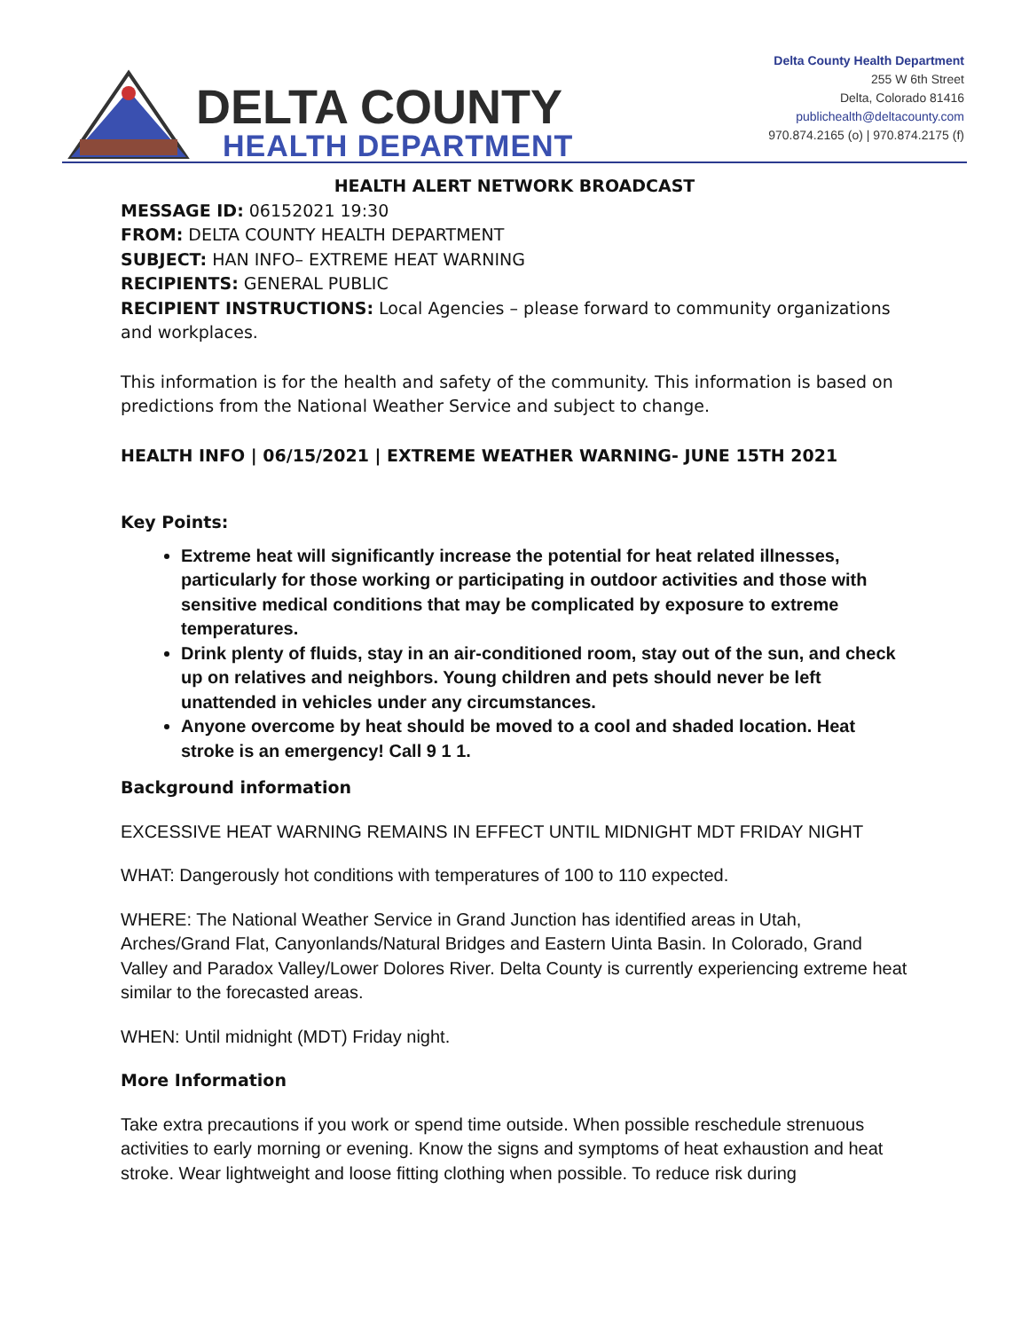DELTA COUNTY
HEALTH DEPARTMENT
Delta County Health Department
255 W 6th Street
Delta, Colorado 81416
publichealth@deltacounty.com
970.874.2165 (o) | 970.874.2175 (f)
HEALTH ALERT NETWORK BROADCAST
MESSAGE ID: 06152021 19:30
FROM: DELTA COUNTY HEALTH DEPARTMENT
SUBJECT: HAN INFO– EXTREME HEAT WARNING
RECIPIENTS: GENERAL PUBLIC
RECIPIENT INSTRUCTIONS: Local Agencies – please forward to community organizations and workplaces.
This information is for the health and safety of the community. This information is based on predictions from the National Weather Service and subject to change.
HEALTH INFO | 06/15/2021 | EXTREME WEATHER WARNING- JUNE 15TH 2021
Key Points:
Extreme heat will significantly increase the potential for heat related illnesses, particularly for those working or participating in outdoor activities and those with sensitive medical conditions that may be complicated by exposure to extreme temperatures.
Drink plenty of fluids, stay in an air-conditioned room, stay out of the sun, and check up on relatives and neighbors. Young children and pets should never be left unattended in vehicles under any circumstances.
Anyone overcome by heat should be moved to a cool and shaded location. Heat stroke is an emergency! Call 9 1 1.
Background information
EXCESSIVE HEAT WARNING REMAINS IN EFFECT UNTIL MIDNIGHT MDT FRIDAY NIGHT
WHAT: Dangerously hot conditions with temperatures of 100 to 110 expected.
WHERE: The National Weather Service in Grand Junction has identified areas in Utah, Arches/Grand Flat, Canyonlands/Natural Bridges and Eastern Uinta Basin. In Colorado, Grand Valley and Paradox Valley/Lower Dolores River. Delta County is currently experiencing extreme heat similar to the forecasted areas.
WHEN: Until midnight (MDT) Friday night.
More Information
Take extra precautions if you work or spend time outside. When possible reschedule strenuous activities to early morning or evening. Know the signs and symptoms of heat exhaustion and heat stroke. Wear lightweight and loose fitting clothing when possible. To reduce risk during